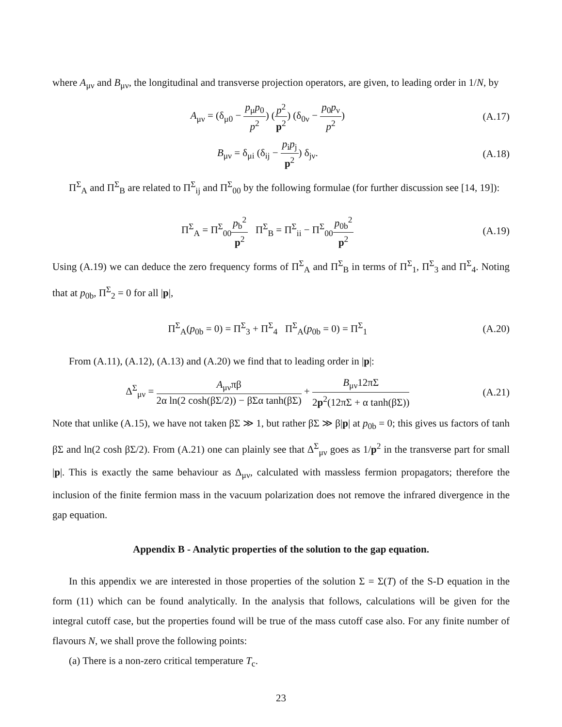where A<sub>μν</sub> and B<sub>μν</sub>, the longitudinal and transverse projection operators, are given, to leading order in 1/N, by
A<sub>μν</sub> = (δ<sub>μ0</sub> − p<sub>μ</sub>p<sub>0</sub> p<sup>2</sup>) (p<sup>2</sup> p<sup>2</sup>) (δ<sub>0ν</sub> − p<sub>0</sub>p<sub>ν</sub> p<sup>2</sup>) (A.17)
B<sub>μν</sub> = δ<sub>μi</sub> (δ<sub>ij</sub> − p<sub>i</sub>p<sub>j</sub> p<sup>2</sup>) δ<sub>jν</sub>. (A.18)
Π<sup>Σ</sup><sub>A</sub> and Π<sup>Σ</sup><sub>B</sub> are related to Π<sup>Σ</sup><sub>ij</sub> and Π<sup>Σ</sup><sub>00</sub> by the following formulae (for further discussion see [14, 19]):
Π<sup>Σ</sup><sub>A</sub> = Π<sup>Σ</sup><sub>00</sub>p<sub>b</sub><sup>2</sup> p<sup>2</sup> Π<sup>Σ</sup><sub>B</sub> = Π<sup>Σ</sup><sub>ii</sub> − Π<sup>Σ</sup><sub>00</sub>p<sub>0b</sub><sup>2</sup> p<sup>2</sup> (A.19)
Using (A.19) we can deduce the zero frequency forms of Π<sup>Σ</sup><sub>A</sub> and Π<sup>Σ</sup><sub>B</sub> in terms of Π<sup>Σ</sup><sub>1</sub>, Π<sup>Σ</sup><sub>3</sub> and Π<sup>Σ</sup><sub>4</sub>. Noting that at p<sub>0b</sub>, Π<sup>Σ</sup><sub>2</sub> = 0 for all |p|,
Π<sup>Σ</sup><sub>A</sub>(p<sub>0b</sub> = 0) = Π<sup>Σ</sup><sub>3</sub> + Π<sup>Σ</sup><sub>4</sub> Π<sup>Σ</sup><sub>A</sub>(p<sub>0b</sub> = 0) = Π<sup>Σ</sup><sub>1</sub> (A.20)
From (A.11), (A.12), (A.13) and (A.20) we find that to leading order in |p|:
Δ<sup>Σ</sup><sub>μν</sub> = A<sub>μν</sub>πβ 2α ln(2 cosh(βΣ/2)) − βΣα tanh(βΣ) + B<sub>μν</sub>12πΣ 2p<sup>2</sup>(12πΣ + α tanh(βΣ)) (A.21)
Note that unlike (A.15), we have not taken βΣ ≫ 1, but rather βΣ ≫ β|p| at p<sub>0b</sub> = 0; this gives us factors of tanh βΣ and ln(2 cosh βΣ/2). From (A.21) one can plainly see that Δ<sup>Σ</sup><sub>μν</sub> goes as 1/p<sup>2</sup> in the transverse part for small |p|. This is exactly the same behaviour as Δ<sub>μν</sub>, calculated with massless fermion propagators; therefore the inclusion of the finite fermion mass in the vacuum polarization does not remove the infrared divergence in the gap equation.
Appendix B - Analytic properties of the solution to the gap equation.
In this appendix we are interested in those properties of the solution Σ = Σ(T) of the S-D equation in the form (11) which can be found analytically. In the analysis that follows, calculations will be given for the integral cutoff case, but the properties found will be true of the mass cutoff case also. For any finite number of flavours N, we shall prove the following points:
(a) There is a non-zero critical temperature T<sub>c</sub>.
23